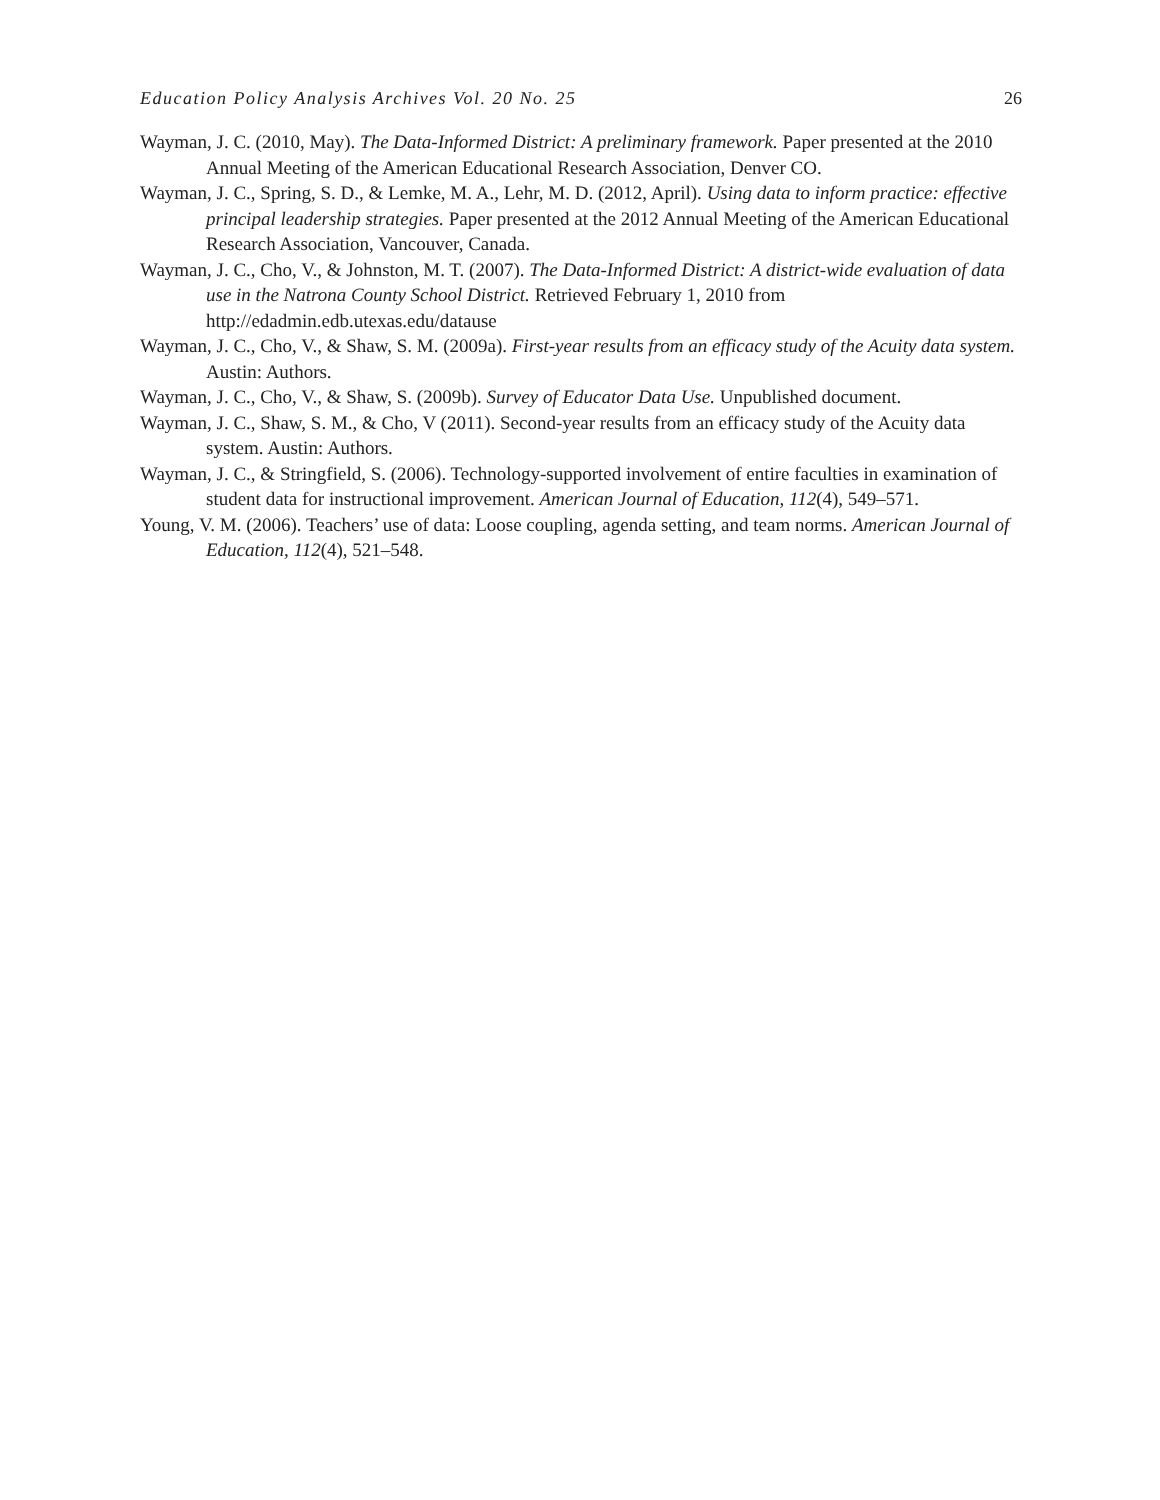Education Policy Analysis Archives Vol. 20 No. 25 26
Wayman, J. C. (2010, May). The Data-Informed District: A preliminary framework. Paper presented at the 2010 Annual Meeting of the American Educational Research Association, Denver CO.
Wayman, J. C., Spring, S. D., & Lemke, M. A., Lehr, M. D. (2012, April). Using data to inform practice: effective principal leadership strategies. Paper presented at the 2012 Annual Meeting of the American Educational Research Association, Vancouver, Canada.
Wayman, J. C., Cho, V., & Johnston, M. T. (2007). The Data-Informed District: A district-wide evaluation of data use in the Natrona County School District. Retrieved February 1, 2010 from http://edadmin.edb.utexas.edu/datause
Wayman, J. C., Cho, V., & Shaw, S. M. (2009a). First-year results from an efficacy study of the Acuity data system. Austin: Authors.
Wayman, J. C., Cho, V., & Shaw, S. (2009b). Survey of Educator Data Use. Unpublished document.
Wayman, J. C., Shaw, S. M., & Cho, V (2011). Second-year results from an efficacy study of the Acuity data system. Austin: Authors.
Wayman, J. C., & Stringfield, S. (2006). Technology-supported involvement of entire faculties in examination of student data for instructional improvement. American Journal of Education, 112(4), 549–571.
Young, V. M. (2006). Teachers’ use of data: Loose coupling, agenda setting, and team norms. American Journal of Education, 112(4), 521–548.